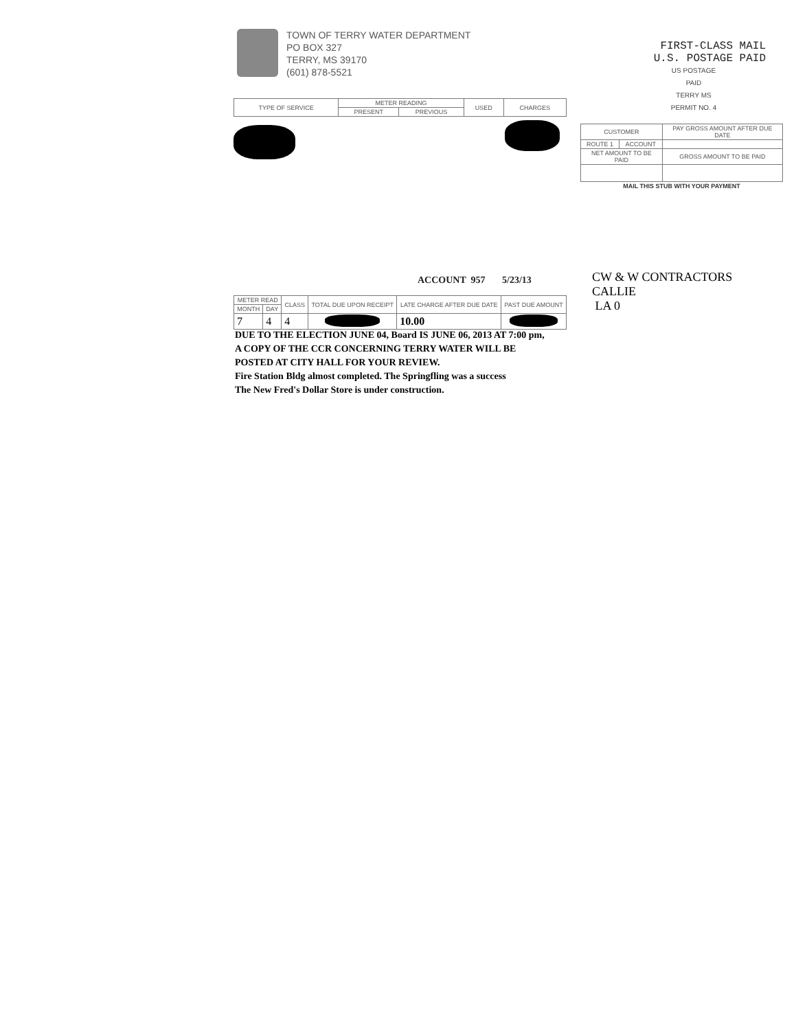TOWN OF TERRY WATER DEPARTMENT
PO BOX 327
TERRY, MS 39170
(601) 878-5521
FIRST-CLASS MAIL
U.S. POSTAGE PAID
US POSTAGE
PAID
TERRY MS
PERMIT NO. 4
| TYPE OF SERVICE | METER READING | | USED | CHARGES |
| --- | --- | --- | --- | --- |
| | PRESENT | PREVIOUS | | |
| CUSTOMER | | PAY GROSS AMOUNT AFTER DUE DATE |
| --- | --- | --- |
| ROUTE 1 | ACCOUNT | |
| NET AMOUNT TO BE PAID | | GROSS AMOUNT TO BE PAID |
| MAIL THIS STUB WITH YOUR PAYMENT | | |
ACCOUNT 957 5/23/13
CW & W CONTRACTORS
CALLIE
LA 0
| METER READ | | CLASS | TOTAL DUE UPON RECEIPT | LATE CHARGE AFTER DUE DATE | PAST DUE AMOUNT |
| --- | --- | --- | --- | --- | --- |
| MONTH | DAY | | | | |
| 7 | 4 | 4 | | 10.00 | |
DUE TO THE ELECTION JUNE 04, Board IS JUNE 06, 2013 AT 7:00 pm,
A COPY OF THE CCR CONCERNING TERRY WATER WILL BE
POSTED AT CITY HALL FOR YOUR REVIEW.
Fire Station Bldg almost completed. The Springfling was a success
The New Fred's Dollar Store is under construction.